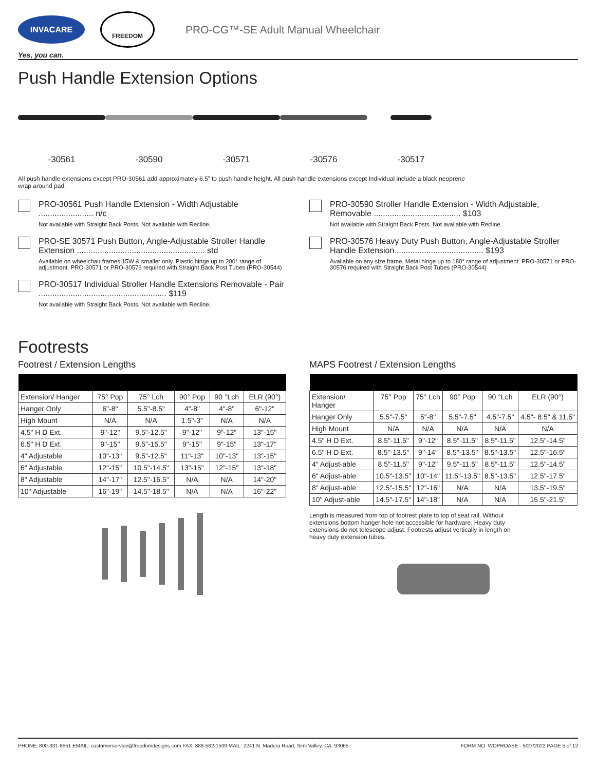INVACARE
FREEDOM
PRO-CG™-SE Adult Manual Wheelchair
Yes, you can.
Push Handle Extension Options
-30561 -30590 -30571 -30576 -30517
All push handle extensions except PRO-30561 add approximately 6.5” to push handle height. All push handle extensions except Individual include a black neoprene wrap around pad.
PRO-30561 Push Handle Extension - Width Adjustable ........................ n/c
Not available with Straight Back Posts. Not available with Recline.
PRO-SE 30571 Push Button, Angle-Adjustable Stroller Handle Extension ........................................................ std
Available on wheelchair frames 15W & smaller only. Plastic hinge up to 200° range of adjustment. PRO-30571 or PRO-30576 required with Straight Back Post Tubes (PRO-30544)
PRO-30517 Individual Stroller Handle Extensions Removable - Pair ........................................................ $119
Not available with Straight Back Posts. Not available with Recline.
PRO-30590 Stroller Handle Extension - Width Adjustable, Removable ...................................... $103
Not available with Straight Back Posts. Not available with Recline.
PRO-30576 Heavy Duty Push Button, Angle-Adjustable Stroller Handle Extension ...................................... $193
Available on any size frame. Metal hinge up to 180° range of adjustment. PRO-30571 or PRO-30576 required with Straight Back Post Tubes (PRO-30544)
Footrests
Footrest / Extension Lengths
| Extension/ Hanger | 75° Pop | 75° Lch | 90° Pop | 90 °Lch | ELR (90°) |
| Hanger Only | 6"-8" | 5.5"-8.5" | 4"-8" | 4"-8" | 6"-12" |
| High Mount | N/A | N/A | 1.5"-3" | N/A | N/A |
| 4.5" H D Ext. | 9"-12" | 9.5"-12.5" | 9"-12" | 9"-12" | 13"-15" |
| 6.5" H D Ext. | 9"-15" | 9.5"-15.5" | 9"-15" | 9"-15" | 13"-17" |
| 4" Adjustable | 10"-13" | 9.5"-12.5" | 11"-13" | 10"-13" | 13"-15" |
| 6" Adjustable | 12"-15" | 10.5"-14.5" | 13"-15" | 12"-15" | 13"-18" |
| 8" Adjustable | 14"-17" | 12.5"-16.5" | N/A | N/A | 14"-20" |
| 10" Adjustable | 16"-19" | 14.5"-18.5" | N/A | N/A | 16"-22" |
MAPS Footrest / Extension Lengths
| Extension/ Hanger | 75° Pop | 75° Lch | 90° Pop | 90 °Lch | ELR (90°) |
| Hanger Only | 5.5"-7.5" | 5"-8" | 5.5"-7.5" | 4.5"-7.5" | 4.5"- 8.5" & 11.5" |
| High Mount | N/A | N/A | N/A | N/A | N/A |
| 4.5" H D Ext. | 8.5"-11.5" | 9"-12" | 8.5"-11.5" | 8.5"-11.5" | 12.5"-14.5" |
| 6.5" H D Ext. | 8.5"-13.5" | 9"-14" | 8.5"-13.5" | 8.5"-13.5" | 12.5"-16.5" |
| 4" Adjust-able | 8.5"-11.5" | 9"-12" | 9.5"-11.5" | 8.5"-11.5" | 12.5"-14.5" |
| 6" Adjust-able | 10.5"-13.5" | 10"-14" | 11.5"-13.5" | 8.5"-13.5" | 12.5"-17.5" |
| 8" Adjust-able | 12.5"-15.5" | 12"-16" | N/A | N/A | 13.5"-19.5" |
| 10" Adjust-able | 14.5"-17.5" | 14"-18" | N/A | N/A | 15.5"-21.5" |
Length is measured from top of footrest plate to top of seat rail. Without extensions bottom hanger hole not accessible for hardware. Heavy duty extensions do not telescope adjust. Footrests adjust vertically in length on heavy duty extension tubes.
PHONE: 800-331-8551 EMAIL: customerservice@freedomdesigns.com FAX: 888-582-1509 MAIL: 2241 N. Madera Road, Simi Valley, CA. 93065 FORM NO. WOPROASE - 5/27/2022 PAGE 5 of 12